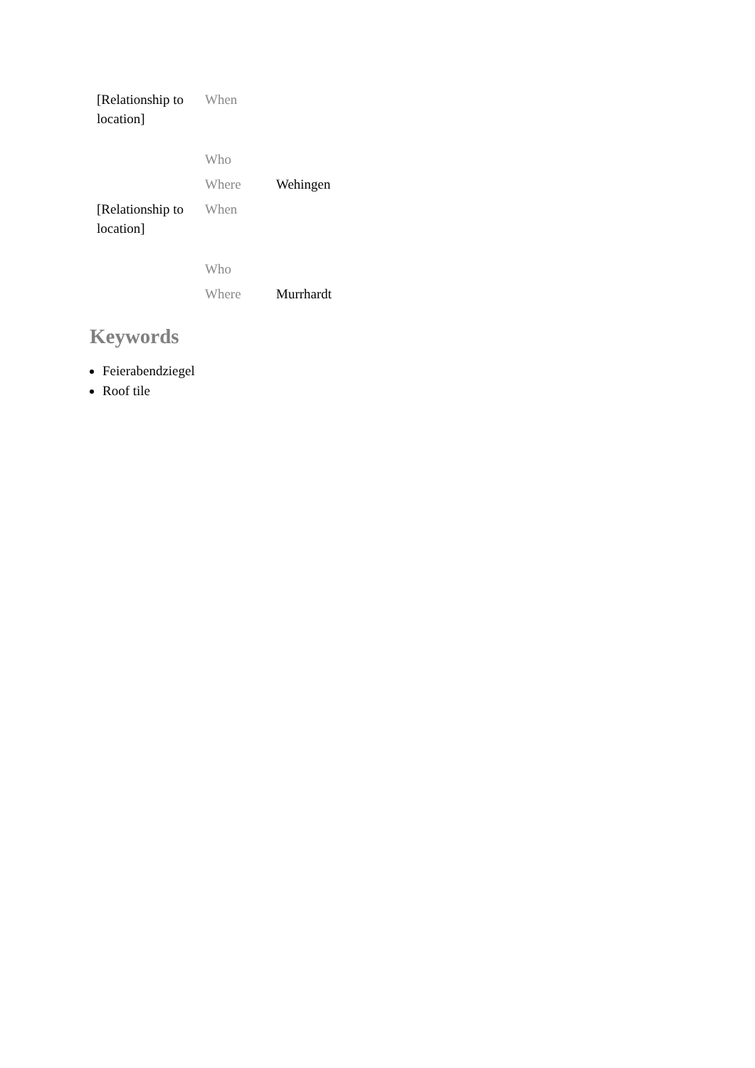| [Relationship to location] | When | |
| | Who | |
| | Where | Wehingen |
| [Relationship to location] | When | |
| | Who | |
| | Where | Murrhardt |
Keywords
Feierabendziegel
Roof tile